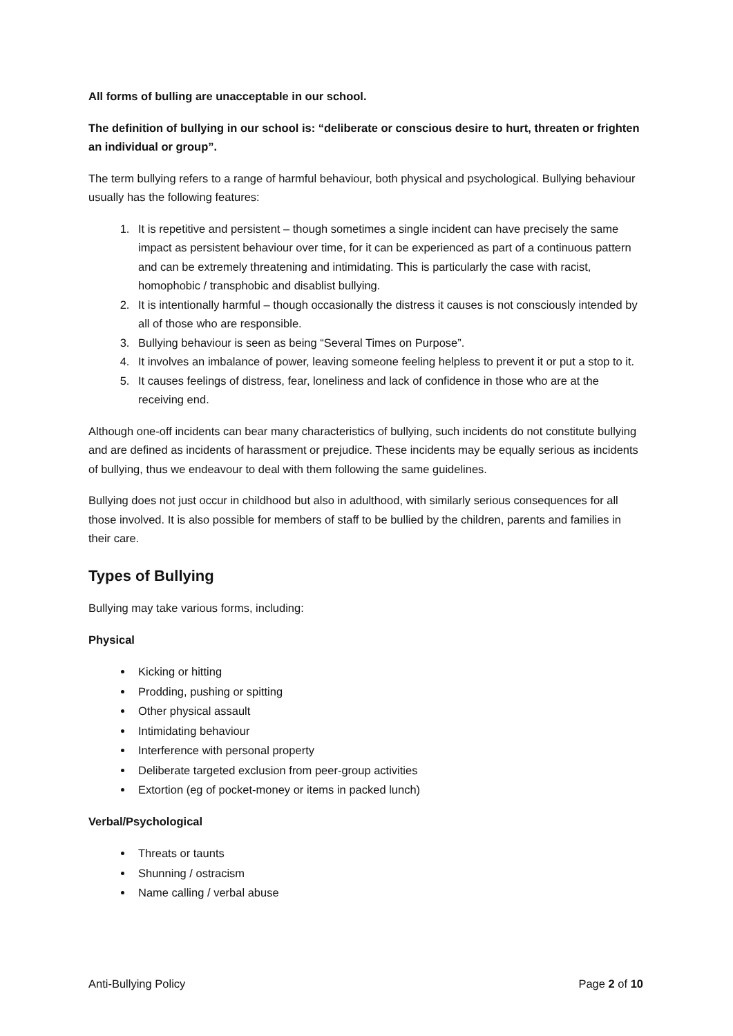All forms of bulling are unacceptable in our school.
The definition of bullying in our school is: “deliberate or conscious desire to hurt, threaten or frighten an individual or group”.
The term bullying refers to a range of harmful behaviour, both physical and psychological. Bullying behaviour usually has the following features:
1. It is repetitive and persistent – though sometimes a single incident can have precisely the same impact as persistent behaviour over time, for it can be experienced as part of a continuous pattern and can be extremely threatening and intimidating. This is particularly the case with racist, homophobic / transphobic and disablist bullying.
2. It is intentionally harmful – though occasionally the distress it causes is not consciously intended by all of those who are responsible.
3. Bullying behaviour is seen as being “Several Times on Purpose”.
4. It involves an imbalance of power, leaving someone feeling helpless to prevent it or put a stop to it.
5. It causes feelings of distress, fear, loneliness and lack of confidence in those who are at the receiving end.
Although one-off incidents can bear many characteristics of bullying, such incidents do not constitute bullying and are defined as incidents of harassment or prejudice. These incidents may be equally serious as incidents of bullying, thus we endeavour to deal with them following the same guidelines.
Bullying does not just occur in childhood but also in adulthood, with similarly serious consequences for all those involved. It is also possible for members of staff to be bullied by the children, parents and families in their care.
Types of Bullying
Bullying may take various forms, including:
Physical
Kicking or hitting
Prodding, pushing or spitting
Other physical assault
Intimidating behaviour
Interference with personal property
Deliberate targeted exclusion from peer-group activities
Extortion (eg of pocket-money or items in packed lunch)
Verbal/Psychological
Threats or taunts
Shunning / ostracism
Name calling / verbal abuse
Anti-Bullying Policy Page 2 of 10